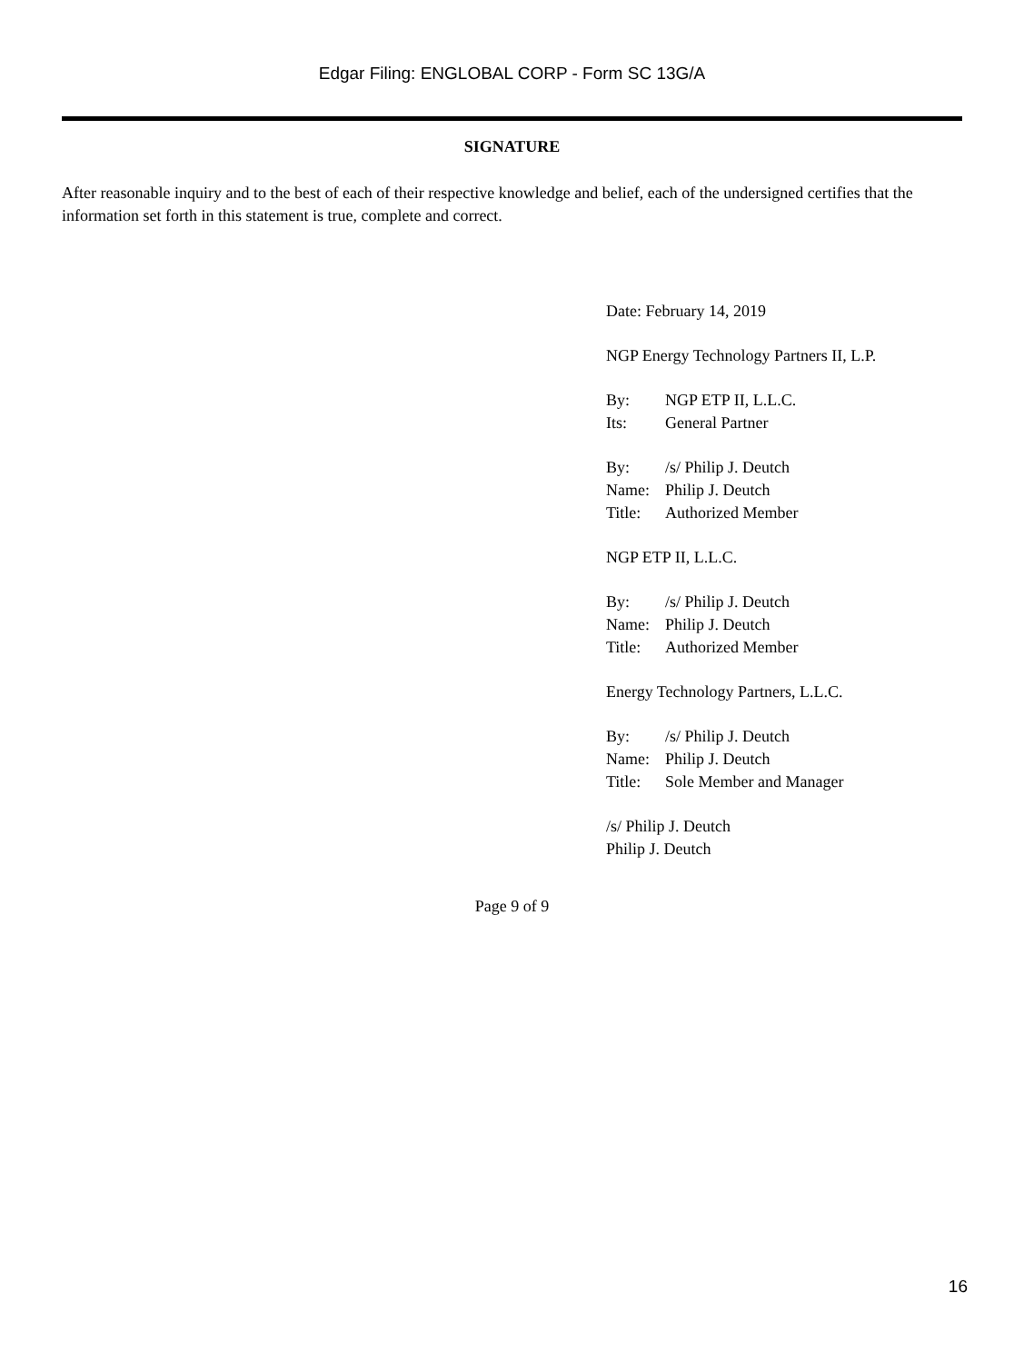Edgar Filing: ENGLOBAL CORP - Form SC 13G/A
SIGNATURE
After reasonable inquiry and to the best of each of their respective knowledge and belief, each of the undersigned certifies that the information set forth in this statement is true, complete and correct.
Date: February 14, 2019
NGP Energy Technology Partners II, L.P.
| By: | NGP ETP II, L.L.C. |
| Its: | General Partner |
| By: | /s/ Philip J. Deutch |
| Name: | Philip J. Deutch |
| Title: | Authorized Member |
NGP ETP II, L.L.C.
| By: | /s/ Philip J. Deutch |
| Name: | Philip J. Deutch |
| Title: | Authorized Member |
Energy Technology Partners, L.L.C.
| By: | /s/ Philip J. Deutch |
| Name: | Philip J. Deutch |
| Title: | Sole Member and Manager |
/s/ Philip J. Deutch
Philip J. Deutch
Page 9 of 9
16